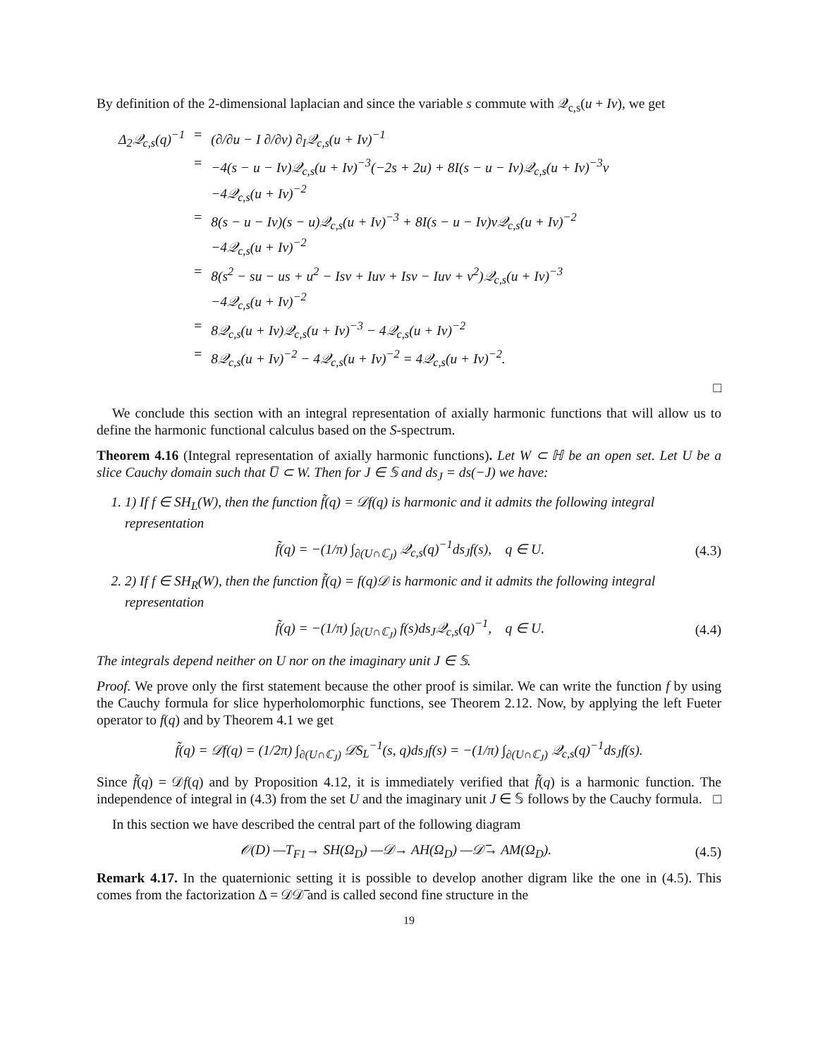By definition of the 2-dimensional laplacian and since the variable s commute with 𝒬<sub>c,s</sub>(u + Iv), we get
| Δ<sub>2</sub>𝒬<sub>c,s</sub>(q)<sup>−1</sup> | = | (∂/∂u − I ∂/∂v) ∂<sub>I</sub>𝒬<sub>c,s</sub>(u + Iv)<sup>−1</sup> |
| | = | −4(s − u − Iv)𝒬<sub>c,s</sub>(u + Iv)<sup>−3</sup>(−2s + 2u) + 8I(s − u − Iv)𝒬<sub>c,s</sub>(u + Iv)<sup>−3</sup>v −4𝒬<sub>c,s</sub>(u + Iv)<sup>−2</sup> |
| | = | 8(s − u − Iv)(s − u)𝒬<sub>c,s</sub>(u + Iv)<sup>−3</sup> + 8I(s − u − Iv)v𝒬<sub>c,s</sub>(u + Iv)<sup>−2</sup> −4𝒬<sub>c,s</sub>(u + Iv)<sup>−2</sup> |
| | = | 8(s<sup>2</sup> − su − us + u<sup>2</sup> − Isv + Iuv + Isv − Iuv + v<sup>2</sup>)𝒬<sub>c,s</sub>(u + Iv)<sup>−3</sup> −4𝒬<sub>c,s</sub>(u + Iv)<sup>−2</sup> |
| | = | 8𝒬<sub>c,s</sub>(u + Iv)𝒬<sub>c,s</sub>(u + Iv)<sup>−3</sup> − 4𝒬<sub>c,s</sub>(u + Iv)<sup>−2</sup> |
| | = | 8𝒬<sub>c,s</sub>(u + Iv)<sup>−2</sup> − 4𝒬<sub>c,s</sub>(u + Iv)<sup>−2</sup> = 4𝒬<sub>c,s</sub>(u + Iv)<sup>−2</sup>. |
□
We conclude this section with an integral representation of axially harmonic functions that will allow us to define the harmonic functional calculus based on the S-spectrum.
Theorem 4.16 (Integral representation of axially harmonic functions). Let W ⊂ ℍ be an open set. Let U be a slice Cauchy domain such that U̅ ⊂ W. Then for J ∈ 𝕊 and ds<sub>J</sub> = ds(−J) we have:
1. 1) If f ∈ SH<sub>L</sub>(W), then the function f̃(q) = 𝒟f(q) is harmonic and it admits the following integral representation
f̃(q) = −(1/π) ∫<sub>∂(U∩ℂ<sub>J</sub>)</sub> 𝒬<sub>c,s</sub>(q)<sup>−1</sup>ds<sub>J</sub>f(s), q ∈ U. (4.3)
2. 2) If f ∈ SH<sub>R</sub>(W), then the function f̃(q) = f(q)𝒟 is harmonic and it admits the following integral representation
f̃(q) = −(1/π) ∫<sub>∂(U∩ℂ<sub>J</sub>)</sub> f(s)ds<sub>J</sub>𝒬<sub>c,s</sub>(q)<sup>−1</sup>, q ∈ U. (4.4)
The integrals depend neither on U nor on the imaginary unit J ∈ 𝕊.
Proof. We prove only the first statement because the other proof is similar. We can write the function f by using the Cauchy formula for slice hyperholomorphic functions, see Theorem 2.12. Now, by applying the left Fueter operator to f(q) and by Theorem 4.1 we get
f̃(q) = 𝒟f(q) = (1/2π) ∫<sub>∂(U∩ℂ<sub>J</sub>)</sub> 𝒟S<sub>L</sub><sup>−1</sup>(s, q)ds<sub>J</sub>f(s) = −(1/π) ∫<sub>∂(U∩ℂ<sub>J</sub>)</sub> 𝒬<sub>c,s</sub>(q)<sup>−1</sup>ds<sub>J</sub>f(s).
Since f̃(q) = 𝒟f(q) and by Proposition 4.12, it is immediately verified that f̃(q) is a harmonic function. The independence of integral in (4.3) from the set U and the imaginary unit J ∈ 𝕊 follows by the Cauchy formula. □
In this section we have described the central part of the following diagram
𝒪(D) —T<sub>F1</sub>→ SH(Ω<sub>D</sub>) —𝒟→ AH(Ω<sub>D</sub>) —𝒟̅→ AM(Ω<sub>D</sub>). (4.5)
Remark 4.17. In the quaternionic setting it is possible to develop another digram like the one in (4.5). This comes from the factorization Δ = 𝒟𝒟̅ and is called second fine structure in the
19